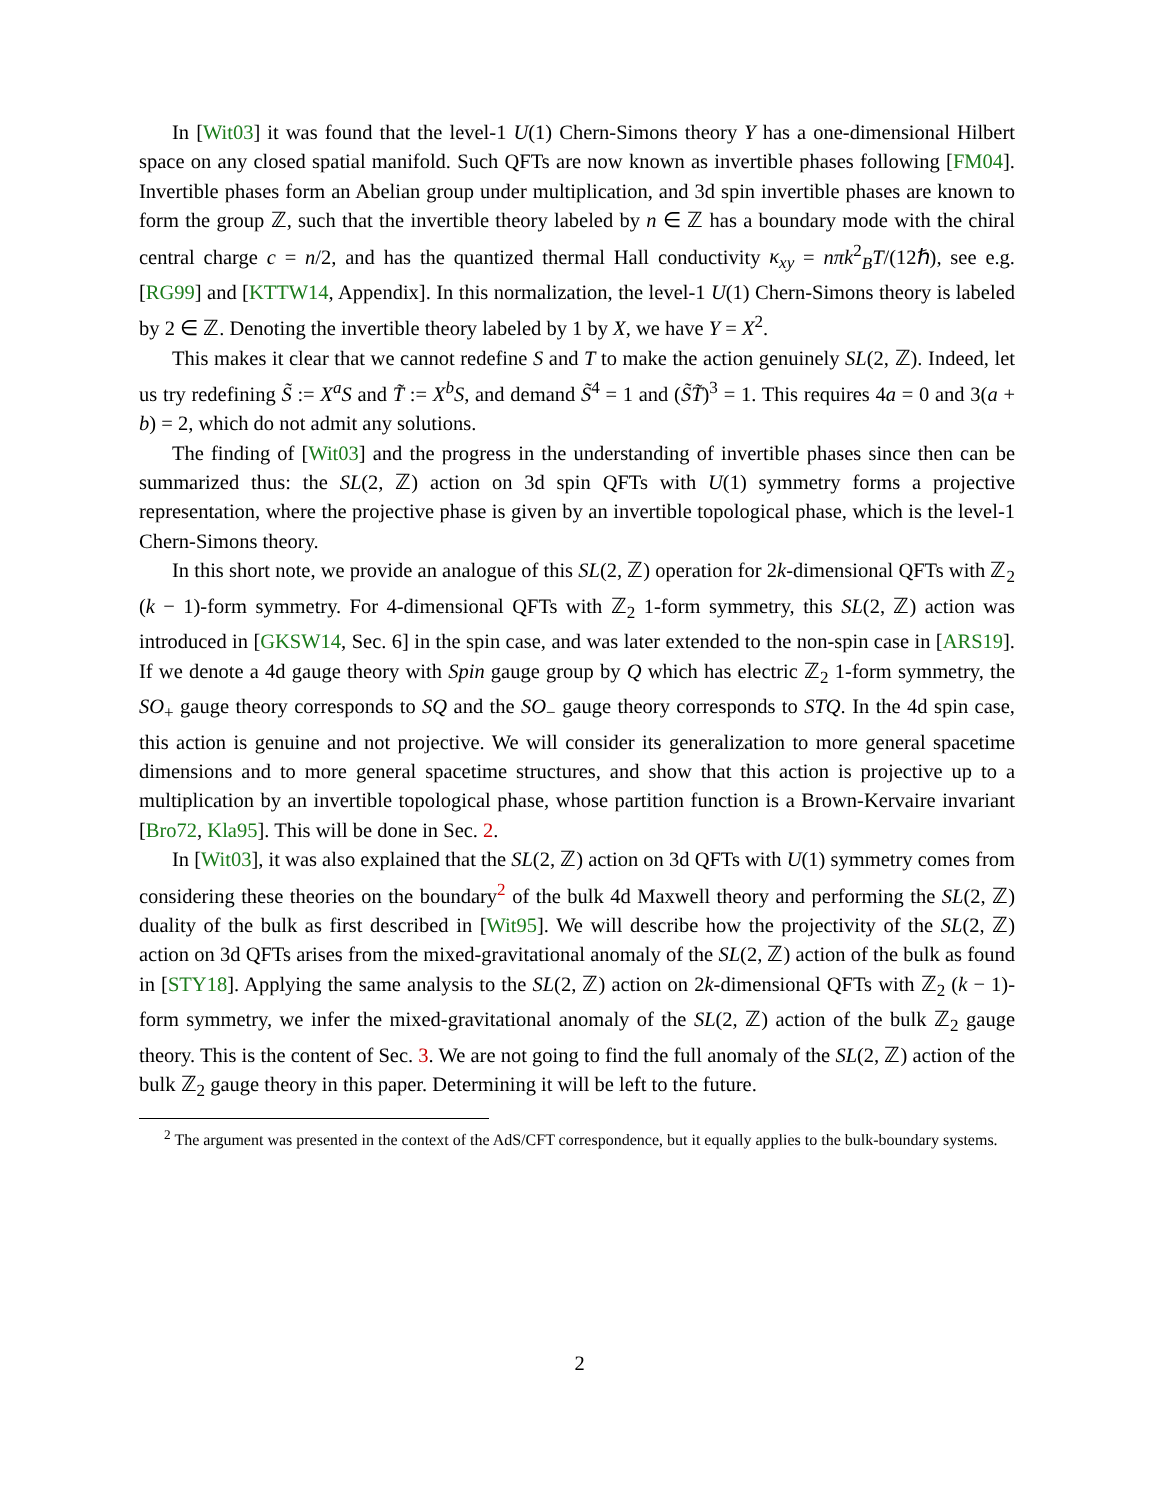In [Wit03] it was found that the level-1 U(1) Chern-Simons theory Y has a one-dimensional Hilbert space on any closed spatial manifold. Such QFTs are now known as invertible phases following [FM04]. Invertible phases form an Abelian group under multiplication, and 3d spin invertible phases are known to form the group ℤ, such that the invertible theory labeled by n ∈ ℤ has a boundary mode with the chiral central charge c = n/2, and has the quantized thermal Hall conductivity κ<sub>xy</sub> = nπk<sup>2</sup><sub>B</sub>T/(12ℏ), see e.g. [RG99] and [KTTW14, Appendix]. In this normalization, the level-1 U(1) Chern-Simons theory is labeled by 2 ∈ ℤ. Denoting the invertible theory labeled by 1 by X, we have Y = X<sup>2</sup>.
This makes it clear that we cannot redefine S and T to make the action genuinely SL(2, ℤ). Indeed, let us try redefining S̃ := X<sup>a</sup>S and T̃ := X<sup>b</sup>S, and demand S̃<sup>4</sup> = 1 and (S̃T̃)<sup>3</sup> = 1. This requires 4a = 0 and 3(a + b) = 2, which do not admit any solutions.
The finding of [Wit03] and the progress in the understanding of invertible phases since then can be summarized thus: the SL(2, ℤ) action on 3d spin QFTs with U(1) symmetry forms a projective representation, where the projective phase is given by an invertible topological phase, which is the level-1 Chern-Simons theory.
In this short note, we provide an analogue of this SL(2, ℤ) operation for 2k-dimensional QFTs with ℤ<sub>2</sub> (k − 1)-form symmetry. For 4-dimensional QFTs with ℤ<sub>2</sub> 1-form symmetry, this SL(2, ℤ) action was introduced in [GKSW14, Sec. 6] in the spin case, and was later extended to the non-spin case in [ARS19]. If we denote a 4d gauge theory with Spin gauge group by Q which has electric ℤ<sub>2</sub> 1-form symmetry, the SO<sub>+</sub> gauge theory corresponds to SQ and the SO<sub>−</sub> gauge theory corresponds to STQ. In the 4d spin case, this action is genuine and not projective. We will consider its generalization to more general spacetime dimensions and to more general spacetime structures, and show that this action is projective up to a multiplication by an invertible topological phase, whose partition function is a Brown-Kervaire invariant [Bro72, Kla95]. This will be done in Sec. 2.
In [Wit03], it was also explained that the SL(2, ℤ) action on 3d QFTs with U(1) symmetry comes from considering these theories on the boundary<sup>2</sup> of the bulk 4d Maxwell theory and performing the SL(2, ℤ) duality of the bulk as first described in [Wit95]. We will describe how the projectivity of the SL(2, ℤ) action on 3d QFTs arises from the mixed-gravitational anomaly of the SL(2, ℤ) action of the bulk as found in [STY18]. Applying the same analysis to the SL(2, ℤ) action on 2k-dimensional QFTs with ℤ<sub>2</sub> (k − 1)-form symmetry, we infer the mixed-gravitational anomaly of the SL(2, ℤ) action of the bulk ℤ<sub>2</sub> gauge theory. This is the content of Sec. 3. We are not going to find the full anomaly of the SL(2, ℤ) action of the bulk ℤ<sub>2</sub> gauge theory in this paper. Determining it will be left to the future.
<sup>2</sup> The argument was presented in the context of the AdS/CFT correspondence, but it equally applies to the bulk-boundary systems.
2